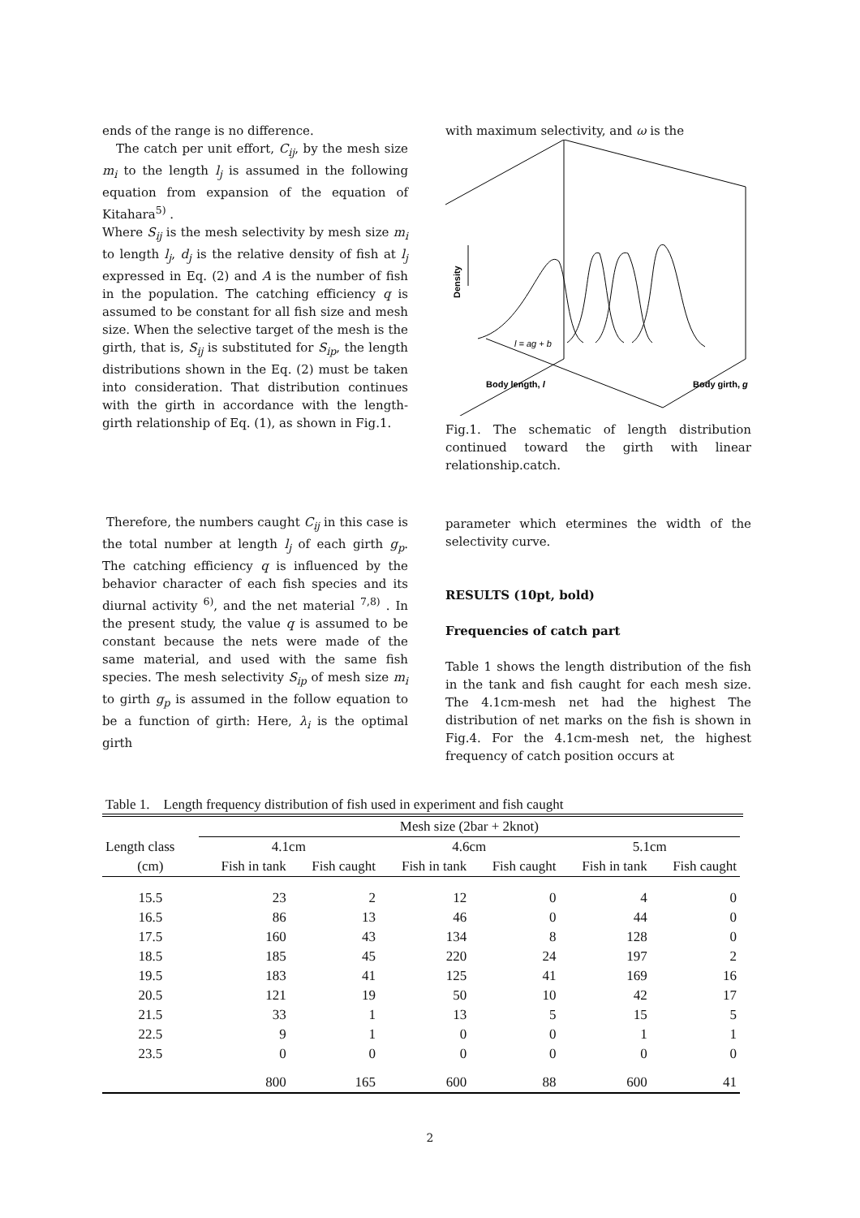ends of the range is no difference.
The catch per unit effort, C<sub>ij</sub>, by the mesh size m<sub>i</sub> to the length l<sub>j</sub> is assumed in the following equation from expansion of the equation of Kitahara<sup>5)</sup> .
Where S<sub>ij</sub> is the mesh selectivity by mesh size m<sub>i</sub> to length l<sub>j</sub>, d<sub>j</sub> is the relative density of fish at l<sub>j</sub> expressed in Eq. (2) and A is the number of fish in the population. The catching efficiency q is assumed to be constant for all fish size and mesh size. When the selective target of the mesh is the girth, that is, S<sub>ij</sub> is substituted for S<sub>ip</sub>, the length distributions shown in the Eq. (2) must be taken into consideration. That distribution continues with the girth in accordance with the length-girth relationship of Eq. (1), as shown in Fig.1.
Therefore, the numbers caught C<sub>ij</sub> in this case is the total number at length l<sub>j</sub> of each girth g<sub>p</sub>. The catching efficiency q is influenced by the behavior character of each fish species and its diurnal activity <sup>6)</sup>, and the net material <sup>7,8)</sup> . In the present study, the value q is assumed to be constant because the nets were made of the same material, and used with the same fish species. The mesh selectivity S<sub>ip</sub> of mesh size m<sub>i</sub> to girth g<sub>p</sub> is assumed in the follow equation to be a function of girth: Here, λ<sub>i</sub> is the optimal girth
with maximum selectivity, and ω is the
Density
l = ag + b
Body length, l
Body girth, g
Fig.1. The schematic of length distribution continued toward the girth with linear relationship.catch.
parameter which etermines the width of the selectivity curve.
RESULTS (10pt, bold)
Frequencies of catch part
Table 1 shows the length distribution of the fish in the tank and fish caught for each mesh size. The 4.1cm-mesh net had the highest The distribution of net marks on the fish is shown in Fig.4. For the 4.1cm-mesh net, the highest frequency of catch position occurs at
Table 1. Length frequency distribution of fish used in experiment and fish caught
| | Mesh size (2bar + 2knot) | | | | | |
| --- | --- | --- | --- | --- | --- | --- |
| Length class | 4.1cm | | 4.6cm | | 5.1cm | |
| (cm) | Fish in tank | Fish caught | Fish in tank | Fish caught | Fish in tank | Fish caught |
| 15.5 | 23 | 2 | 12 | 0 | 4 | 0 |
| 16.5 | 86 | 13 | 46 | 0 | 44 | 0 |
| 17.5 | 160 | 43 | 134 | 8 | 128 | 0 |
| 18.5 | 185 | 45 | 220 | 24 | 197 | 2 |
| 19.5 | 183 | 41 | 125 | 41 | 169 | 16 |
| 20.5 | 121 | 19 | 50 | 10 | 42 | 17 |
| 21.5 | 33 | 1 | 13 | 5 | 15 | 5 |
| 22.5 | 9 | 1 | 0 | 0 | 1 | 1 |
| 23.5 | 0 | 0 | 0 | 0 | 0 | 0 |
| | 800 | 165 | 600 | 88 | 600 | 41 |
2